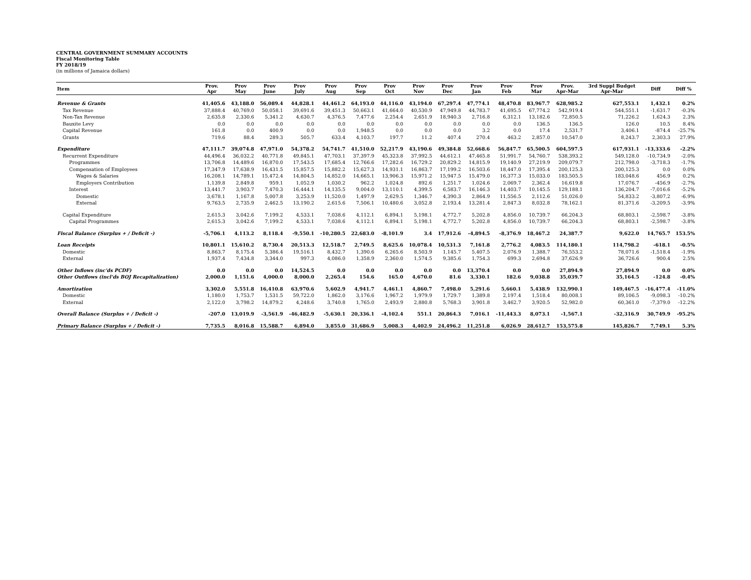CENTRAL GOVERNMENT SUMMARY ACCOUNTS
Fiscal Monitoring Table
FY 2018/19
(in millions of Jamaica dollars)
| Item | Prov. Apr | Prov May | Prov June | Prov July | Prov Aug | Prov Sep | Prov Oct | Prov Nov | Prov Dec | Prov Jan | Prov Feb | Prov Mar | Prov. Apr-Mar | 3rd Suppl Budget Apr-Mar | Diff | Diff % |
| --- | --- | --- | --- | --- | --- | --- | --- | --- | --- | --- | --- | --- | --- | --- | --- | --- |
| Revenue & Grants | 41,405.6 | 43,188.0 | 56,089.4 | 44,828.1 | 44,461.2 | 64,193.0 | 44,116.0 | 43,194.0 | 67,297.4 | 47,774.1 | 48,470.8 | 83,967.7 | 628,985.2 | 627,553.1 | 1,432.1 | 0.2% |
| Tax Revenue | 37,888.4 | 40,769.0 | 50,058.1 | 39,691.6 | 39,451.3 | 50,663.1 | 41,664.0 | 40,530.9 | 47,949.8 | 44,783.7 | 41,695.5 | 67,774.2 | 542,919.4 | 544,551.1 | -1,631.7 | -0.3% |
| Non-Tax Revenue | 2,635.8 | 2,330.6 | 5,341.2 | 4,630.7 | 4,376.5 | 7,477.6 | 2,254.4 | 2,651.9 | 18,940.3 | 2,716.8 | 6,312.1 | 13,182.6 | 72,850.5 | 71,226.2 | 1,624.3 | 2.3% |
| Bauxite Levy | 0.0 | 0.0 | 0.0 | 0.0 | 0.0 | 0.0 | 0.0 | 0.0 | 0.0 | 0.0 | 0.0 | 136.5 | 136.5 | 126.0 | 10.5 | 8.4% |
| Capital Revenue | 161.8 | 0.0 | 400.9 | 0.0 | 0.0 | 1,948.5 | 0.0 | 0.0 | 0.0 | 3.2 | 0.0 | 17.4 | 2,531.7 | 3,406.1 | -874.4 | -25.7% |
| Grants | 719.6 | 88.4 | 289.3 | 505.7 | 633.4 | 4,103.7 | 197.7 | 11.2 | 407.4 | 270.4 | 463.2 | 2,857.0 | 10,547.0 | 8,243.7 | 2,303.3 | 27.9% |
| Expenditure | 47,111.7 | 39,074.8 | 47,971.0 | 54,378.2 | 54,741.7 | 41,510.0 | 52,217.9 | 43,190.6 | 49,384.8 | 52,668.6 | 56,847.7 | 65,500.5 | 604,597.5 | 617,931.1 | -13,333.6 | -2.2% |
| Recurrent Expenditure | 44,496.4 | 36,032.2 | 40,771.8 | 49,845.1 | 47,703.1 | 37,397.9 | 45,323.8 | 37,992.5 | 44,612.1 | 47,465.8 | 51,991.7 | 54,760.7 | 538,393.2 | 549,128.0 | -10,734.9 | -2.0% |
| Programmes | 13,706.8 | 14,489.6 | 16,870.0 | 17,543.5 | 17,685.4 | 12,766.6 | 17,282.6 | 16,729.2 | 20,829.2 | 14,815.9 | 19,140.9 | 27,219.9 | 209,079.7 | 212,798.0 | -3,718.3 | -1.7% |
| Compensation of Employees | 17,347.9 | 17,638.9 | 16,431.5 | 15,857.5 | 15,882.2 | 15,627.3 | 14,931.1 | 16,863.7 | 17,199.2 | 16,503.6 | 18,447.0 | 17,395.4 | 200,125.3 | 200,125.3 | 0.0 | 0.0% |
| Wages & Salaries | 16,208.1 | 14,789.1 | 15,472.4 | 14,804.5 | 14,852.0 | 14,665.1 | 13,906.3 | 15,971.2 | 15,947.5 | 15,479.0 | 16,377.3 | 15,033.0 | 183,505.5 | 183,048.6 | 456.9 | 0.2% |
| Employers Contribution | 1,139.8 | 2,849.8 | 959.1 | 1,052.9 | 1,030.2 | 962.2 | 1,024.8 | 892.6 | 1,251.7 | 1,024.6 | 2,069.7 | 2,362.4 | 16,619.8 | 17,076.7 | -456.9 | -2.7% |
| Interest | 13,441.7 | 3,903.7 | 7,470.3 | 16,444.1 | 14,135.5 | 9,004.0 | 13,110.1 | 4,399.5 | 6,583.7 | 16,146.3 | 14,403.7 | 10,145.5 | 129,188.1 | 136,204.7 | -7,016.6 | -5.2% |
| Domestic | 3,678.1 | 1,167.8 | 5,007.8 | 3,253.9 | 11,520.0 | 1,497.9 | 2,629.5 | 1,346.7 | 4,390.3 | 2,864.9 | 11,556.5 | 2,112.6 | 51,026.0 | 54,833.2 | -3,807.2 | -6.9% |
| External | 9,763.5 | 2,735.9 | 2,462.5 | 13,190.2 | 2,615.6 | 7,506.1 | 10,480.6 | 3,052.8 | 2,193.4 | 13,281.4 | 2,847.3 | 8,032.8 | 78,162.1 | 81,371.6 | -3,209.5 | -3.9% |
| Capital Expenditure | 2,615.3 | 3,042.6 | 7,199.2 | 4,533.1 | 7,038.6 | 4,112.1 | 6,894.1 | 5,198.1 | 4,772.7 | 5,202.8 | 4,856.0 | 10,739.7 | 66,204.3 | 68,803.1 | -2,598.7 | -3.8% |
| Capital Programmes | 2,615.3 | 3,042.6 | 7,199.2 | 4,533.1 | 7,038.6 | 4,112.1 | 6,894.1 | 5,198.1 | 4,772.7 | 5,202.8 | 4,856.0 | 10,739.7 | 66,204.3 | 68,803.1 | -2,598.7 | -3.8% |
| Fiscal Balance (Surplus + / Deficit -) | -5,706.1 | 4,113.2 | 8,118.4 | -9,550.1 | -10,280.5 | 22,683.0 | -8,101.9 | 3.4 | 17,912.6 | -4,894.5 | -8,376.9 | 18,467.2 | 24,387.7 | 9,622.0 | 14,765.7 | 153.5% |
| Loan Receipts | 10,801.1 | 15,610.2 | 8,730.4 | 20,513.3 | 12,518.7 | 2,749.5 | 8,625.6 | 10,078.4 | 10,531.3 | 7,161.8 | 2,776.2 | 4,083.5 | 114,180.1 | 114,798.2 | -618.1 | -0.5% |
| Domestic | 8,863.7 | 8,175.4 | 5,386.4 | 19,516.1 | 8,432.7 | 1,390.6 | 6,265.6 | 8,503.9 | 1,145.7 | 5,407.5 | 2,076.9 | 1,388.7 | 76,553.2 | 78,071.6 | -1,518.4 | -1.9% |
| External | 1,937.4 | 7,434.8 | 3,344.0 | 997.3 | 4,086.0 | 1,358.9 | 2,360.0 | 1,574.5 | 9,385.6 | 1,754.3 | 699.3 | 2,694.8 | 37,626.9 | 36,726.6 | 900.4 | 2.5% |
| Other Inflows (inc'ds PCDF) | 0.0 | 0.0 | 0.0 | 14,524.5 | 0.0 | 0.0 | 0.0 | 0.0 | 0.0 | 13,370.4 | 0.0 | 0.0 | 27,894.9 | 27,894.9 | 0.0 | 0.0% |
| Other Outflows (incl'ds BOJ Recapitalization) | 2,000.0 | 1,151.6 | 4,000.0 | 8,000.0 | 2,265.4 | 154.6 | 165.0 | 4,670.0 | 81.6 | 3,330.1 | 182.6 | 9,038.8 | 35,039.7 | 35,164.5 | -124.8 | -0.4% |
| Amortization | 3,302.0 | 5,551.8 | 16,410.8 | 63,970.6 | 5,602.9 | 4,941.7 | 4,461.1 | 4,860.7 | 7,498.0 | 5,291.6 | 5,660.1 | 5,438.9 | 132,990.1 | 149,467.5 | -16,477.4 | -11.0% |
| Domestic | 1,180.0 | 1,753.7 | 1,531.5 | 59,722.0 | 1,862.0 | 3,176.6 | 1,967.2 | 1,979.9 | 1,729.7 | 1,389.8 | 2,197.4 | 1,518.4 | 80,008.1 | 89,106.5 | -9,098.3 | -10.2% |
| External | 2,122.0 | 3,798.2 | 14,879.2 | 4,248.6 | 3,740.8 | 1,765.0 | 2,493.9 | 2,880.8 | 5,768.3 | 3,901.8 | 3,462.7 | 3,920.5 | 52,982.0 | 60,361.0 | -7,379.0 | -12.2% |
| Overall Balance (Surplus + / Deficit -) | -207.0 | 13,019.9 | -3,561.9 | -46,482.9 | -5,630.1 | 20,336.1 | -4,102.4 | 551.1 | 20,864.3 | 7,016.1 | -11,443.3 | 8,073.1 | -1,567.1 | -32,316.9 | 30,749.9 | -95.2% |
| Primary Balance (Surplus + / Deficit -) | 7,735.5 | 8,016.8 | 15,588.7 | 6,894.0 | 3,855.0 | 31,686.9 | 5,008.3 | 4,402.9 | 24,496.2 | 11,251.8 | 6,026.9 | 28,612.7 | 153,575.8 | 145,826.7 | 7,749.1 | 5.3% |